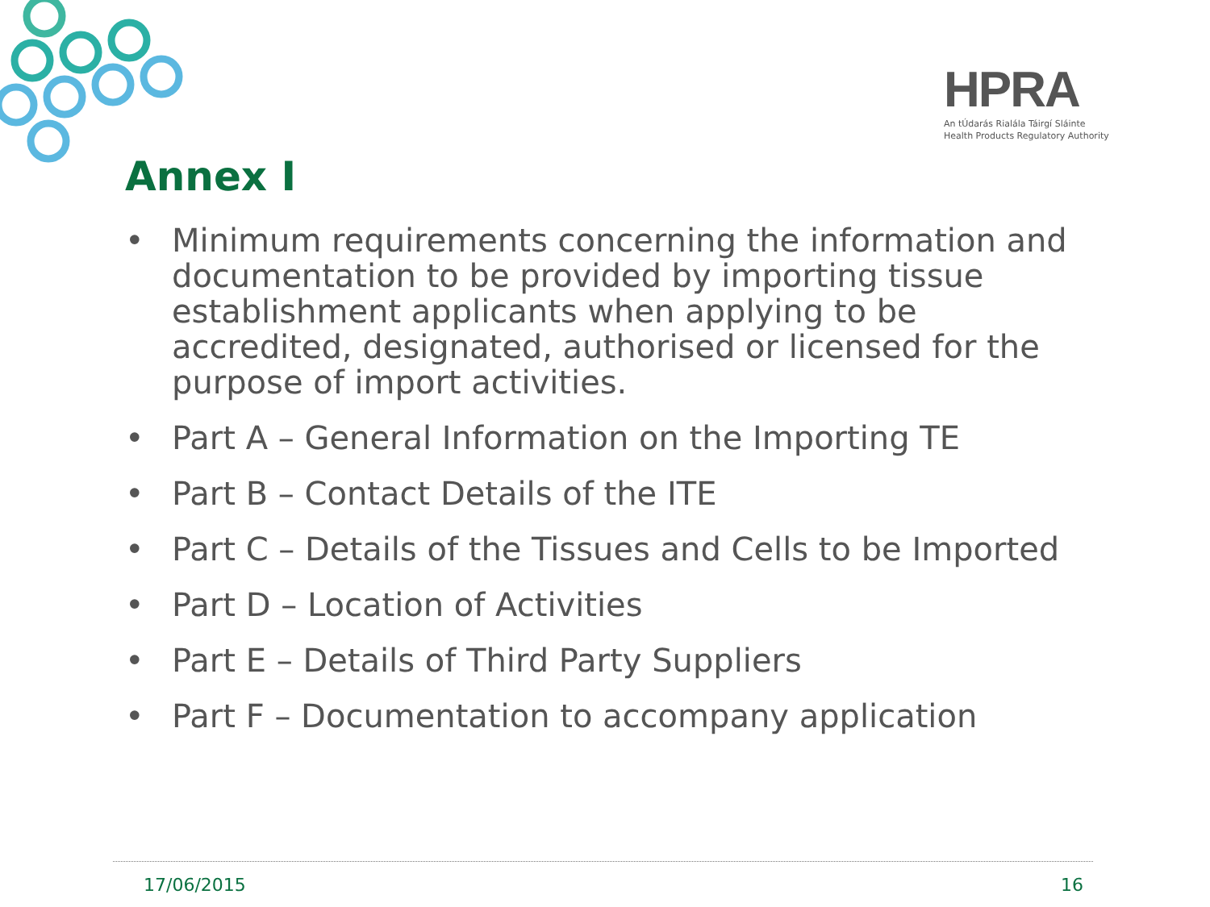HPRA
An tÚdarás Rialála Táirgí Sláinte
Health Products Regulatory Authority
Annex I
• Minimum requirements concerning the information and documentation to be provided by importing tissue establishment applicants when applying to be accredited, designated, authorised or licensed for the purpose of import activities.
• Part A – General Information on the Importing TE
• Part B – Contact Details of the ITE
• Part C – Details of the Tissues and Cells to be Imported
• Part D – Location of Activities
• Part E – Details of Third Party Suppliers
• Part F – Documentation to accompany application
17/06/2015 16